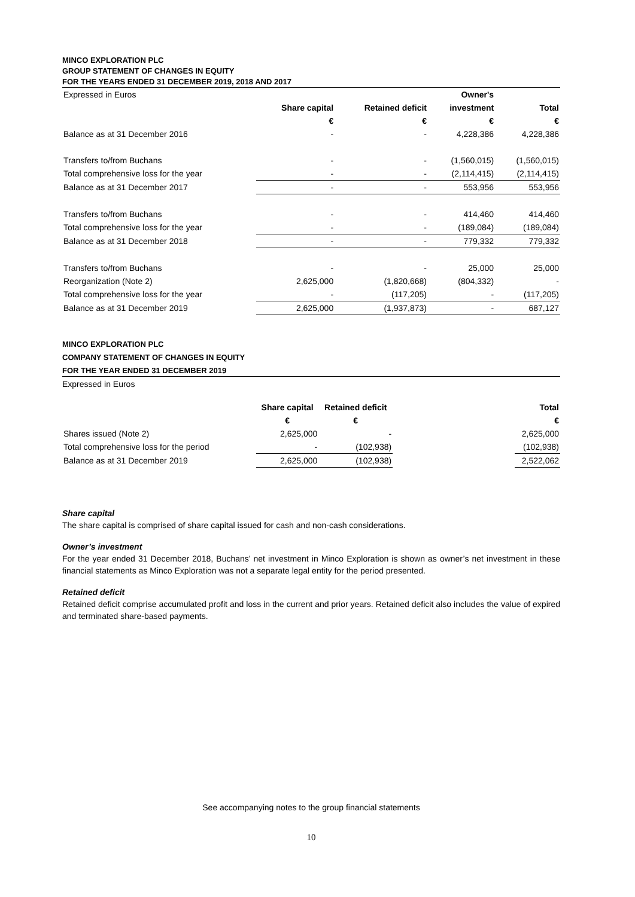MINCO EXPLORATION PLC
GROUP STATEMENT OF CHANGES IN EQUITY
FOR THE YEARS ENDED 31 DECEMBER 2019, 2018 AND 2017
| Expressed in Euros | | | Owner's | |
| | Share capital | Retained deficit | investment | Total |
| | € | € | € | € |
| Balance as at 31 December 2016 | - | - | 4,228,386 | 4,228,386 |
| Transfers to/from Buchans | - | - | (1,560,015) | (1,560,015) |
| Total comprehensive loss for the year | - | - | (2,114,415) | (2,114,415) |
| Balance as at 31 December 2017 | - | - | 553,956 | 553,956 |
| Transfers to/from Buchans | - | - | 414,460 | 414,460 |
| Total comprehensive loss for the year | - | - | (189,084) | (189,084) |
| Balance as at 31 December 2018 | - | - | 779,332 | 779,332 |
| Transfers to/from Buchans | - | - | 25,000 | 25,000 |
| Reorganization (Note 2) | 2,625,000 | (1,820,668) | (804,332) | - |
| Total comprehensive loss for the year | - | (117,205) | - | (117,205) |
| Balance as at 31 December 2019 | 2,625,000 | (1,937,873) | - | 687,127 |
MINCO EXPLORATION PLC
COMPANY STATEMENT OF CHANGES IN EQUITY
FOR THE YEAR ENDED 31 DECEMBER 2019
Expressed in Euros
| | Share capital | Retained deficit | | Total |
| | € | € | | € |
| Shares issued (Note 2) | 2,625,000 | - | | 2,625,000 |
| Total comprehensive loss for the period | - | (102,938) | | (102,938) |
| Balance as at 31 December 2019 | 2,625,000 | (102,938) | | 2,522,062 |
Share capital
The share capital is comprised of share capital issued for cash and non-cash considerations.
Owner’s investment
For the year ended 31 December 2018, Buchans’ net investment in Minco Exploration is shown as owner’s net investment in these financial statements as Minco Exploration was not a separate legal entity for the period presented.
Retained deficit
Retained deficit comprise accumulated profit and loss in the current and prior years. Retained deficit also includes the value of expired and terminated share-based payments.
See accompanying notes to the group financial statements
10